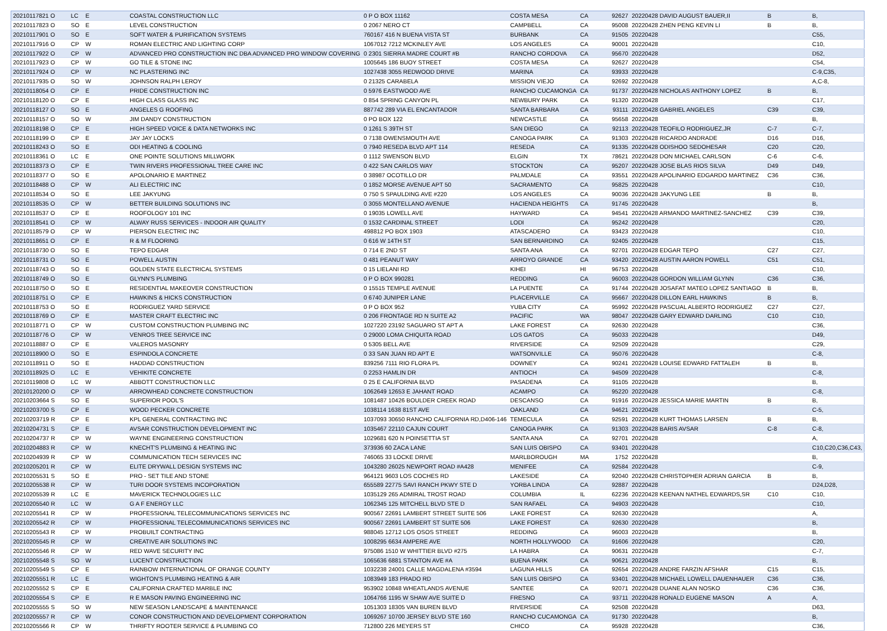| 20210117821 O | LC | E | COASTAL CONSTRUCTION LLC | 0 P O BOX 11162 | COSTA MESA | CA | 92627 | 20220428 DAVID AUGUST BAUER,II | B | B, |
| 20210117823 O | SO | E | LEVEL CONSTRUCTION | 0 2067 NERO CT | CAMPBELL | CA | 95008 | 20220428 ZHEN PENG KEVIN LI | B | B, |
| 20210117901 O | SO | E | SOFT WATER & PURIFICATION SYSTEMS | 760167 416 N BUENA VISTA ST | BURBANK | CA | 91505 | 20220428 | | C55, |
| 20210117916 O | CP | W | ROMAN ELECTRIC AND LIGHTING CORP | 1067012 7212 MCKINLEY AVE | LOS ANGELES | CA | 90001 | 20220428 | | C10, |
| 20210117922 O | CP | W | ADVANCED PRO CONSTRUCTION INC DBA ADVANCED PRO WINDOW COVERING | 0 2301 SIERRA MADRE COURT #B | RANCHO CORDOVA | CA | 95670 | 20220428 | | D52, |
| 20210117923 O | CP | W | GO TILE & STONE INC | 1005645 186 BUOY STREET | COSTA MESA | CA | 92627 | 20220428 | | C54, |
| 20210117924 O | CP | W | NC PLASTERING INC | 1027438 3055 REDWOOD DRIVE | MARINA | CA | 93933 | 20220428 | | C-9,C35, |
| 20210117935 O | SO | W | JOHNSON RALPH LEROY | 0 21325 CARABELA | MISSION VIEJO | CA | 92692 | 20220428 | | A,C-8, |
| 20210118054 O | CP | E | PRIDE CONSTRUCTION INC | 0 5976 EASTWOOD AVE | RANCHO CUCAMONGA | CA | 91737 | 20220428 NICHOLAS ANTHONY LOPEZ | B | B, |
| 20210118120 O | CP | E | HIGH CLASS GLASS INC | 0 854 SPRING CANYON PL | NEWBURY PARK | CA | 91320 | 20220428 | | C17, |
| 20210118127 O | SO | E | ANGELES G ROOFING | 887742 289 VIA EL ENCANTADOR | SANTA BARBARA | CA | 93111 | 20220428 GABRIEL ANGELES | C39 | C39, |
| 20210118157 O | SO | W | JIM DANDY CONSTRUCTION | 0 PO BOX 122 | NEWCASTLE | CA | 95658 | 20220428 | | B, |
| 20210118198 O | CP | E | HIGH SPEED VOICE & DATA NETWORKS INC | 0 1261 S 39TH ST | SAN DIEGO | CA | 92113 | 20220428 TEOFILO RODRIGUEZ,JR | C-7 | C-7, |
| 20210118199 O | CP | E | JAY JAY LOCKS | 0 7138 OWENSMOUTH AVE | CANOGA PARK | CA | 91303 | 20220428 RICARDO ANDRADE | D16 | D16, |
| 20210118243 O | SO | E | ODI HEATING & COOLING | 0 7940 RESEDA BLVD APT 114 | RESEDA | CA | 91335 | 20220428 ODISHOO SEDOHESAR | C20 | C20, |
| 20210118361 O | LC | E | ONE POINTE SOLUTIONS MILLWORK | 0 1112 SWENSON BLVD | ELGIN | TX | 78621 | 20220428 DON MICHAEL CARLSON | C-6 | C-6, |
| 20210118373 O | CP | E | TWIN RIVERS PROFESSIONAL TREE CARE INC | 0 422 SAN CARLOS WAY | STOCKTON | CA | 95207 | 20220428 JOSE BLAS RIOS SILVA | D49 | D49, |
| 20210118377 O | SO | E | APOLONARIO E MARTINEZ | 0 38987 OCOTILLO DR | PALMDALE | CA | 93551 | 20220428 APOLINARIO EDGARDO MARTINEZ | C36 | C36, |
| 20210118488 O | CP | W | ALI ELECTRIC INC | 0 1852 MORSE AVENUE APT 50 | SACRAMENTO | CA | 95825 | 20220428 | | C10, |
| 20210118534 O | SO | E | LEE JAKYUNG | 0 750 S SPAULDING AVE #220 | LOS ANGELES | CA | 90036 | 20220428 JAKYUNG LEE | B | B, |
| 20210118535 O | CP | W | BETTER BUILDING SOLUTIONS INC | 0 3055 MONTELLANO AVENUE | HACIENDA HEIGHTS | CA | 91745 | 20220428 | | B, |
| 20210118537 O | CP | E | ROOFOLOGY 101 INC | 0 19035 LOWELL AVE | HAYWARD | CA | 94541 | 20220428 ARMANDO MARTINEZ-SANCHEZ | C39 | C39, |
| 20210118541 O | CP | W | ALWAY RUSS SERVICES - INDOOR AIR QUALITY | 0 1532 CARDINAL STREET | LODI | CA | 95242 | 20220428 | | C20, |
| 20210118579 O | CP | W | PIERSON ELECTRIC INC | 498812 PO BOX 1903 | ATASCADERO | CA | 93423 | 20220428 | | C10, |
| 20210118651 O | CP | E | R & M FLOORING | 0 616 W 14TH ST | SAN BERNARDINO | CA | 92405 | 20220428 | | C15, |
| 20210118730 O | SO | E | TEPO EDGAR | 0 714 E 2ND ST | SANTA ANA | CA | 92701 | 20220428 EDGAR TEPO | C27 | C27, |
| 20210118731 O | SO | E | POWELL AUSTIN | 0 481 PEANUT WAY | ARROYO GRANDE | CA | 93420 | 20220428 AUSTIN AARON POWELL | C51 | C51, |
| 20210118743 O | SO | E | GOLDEN STATE ELECTRICAL SYSTEMS | 0 15 LIELANI RD | KIHEI | HI | 96753 | 20220428 | | C10, |
| 20210118749 O | SO | E | GLYNN'S PLUMBING | 0 P O BOX 990281 | REDDING | CA | 96003 | 20220428 GORDON WILLIAM GLYNN | C36 | C36, |
| 20210118750 O | SO | E | RESIDENTIAL MAKEOVER CONSTRUCTION | 0 15515 TEMPLE AVENUE | LA PUENTE | CA | 91744 | 20220428 JOSAFAT MATEO LOPEZ SANTIAGO | B | B, |
| 20210118751 O | CP | E | HAWKINS & HICKS CONSTRUCTION | 0 6740 JUNIPER LANE | PLACERVILLE | CA | 95667 | 20220428 DILLON EARL HAWKINS | B | B, |
| 20210118753 O | SO | E | RODRIGUEZ YARD SERVICE | 0 P O BOX 952 | YUBA CITY | CA | 95992 | 20220428 PASCUAL ALBERTO RODRIGUEZ | C27 | C27, |
| 20210118769 O | CP | E | MASTER CRAFT ELECTRIC INC | 0 206 FRONTAGE RD N SUITE A2 | PACIFIC | WA | 98047 | 20220428 GARY EDWARD DARLING | C10 | C10, |
| 20210118771 O | CP | W | CUSTOM CONSTRUCTION PLUMBING INC | 1027220 23192 SAGUARO ST APT A | LAKE FOREST | CA | 92630 | 20220428 | | C36, |
| 20210118776 O | CP | W | VENROS TREE SERVICE INC | 0 29000 LOMA CHIQUITA ROAD | LOS GATOS | CA | 95033 | 20220428 | | D49, |
| 20210118887 O | CP | E | VALEROS MASONRY | 0 5305 BELL AVE | RIVERSIDE | CA | 92509 | 20220428 | | C29, |
| 20210118900 O | SO | E | ESPINDOLA CONCRETE | 0 33 SAN JUAN RD APT E | WATSONVILLE | CA | 95076 | 20220428 | | C-8, |
| 20210118911 O | SO | E | HADDAD CONSTRUCTION | 839256 7111 RIO FLORA PL | DOWNEY | CA | 90241 | 20220428 LOUISE EDWARD FATTALEH | B | B, |
| 20210118925 O | LC | E | VEHIKITE CONCRETE | 0 2253 HAMLIN DR | ANTIOCH | CA | 94509 | 20220428 | | C-8, |
| 20210119808 O | LC | W | ABBOTT CONSTRUCTION LLC | 0 25 E CALIFORNIA BLVD | PASADENA | CA | 91105 | 20220428 | | B, |
| 20210120200 O | CP | W | ARROWHEAD CONCRETE CONSTRUCTION | 1062649 12653 E JAHANT ROAD | ACAMPO | CA | 95220 | 20220428 | | C-8, |
| 20210203664 S | SO | E | SUPERIOR POOL'S | 1081487 10426 BOULDER CREEK ROAD | DESCANSO | CA | 91916 | 20220428 JESSICA MARIE MARTIN | B | B, |
| 20210203700 S | CP | E | WOOD PECKER CONCRETE | 1038114 1638 81ST AVE | OAKLAND | CA | 94621 | 20220428 | | C-5, |
| 20210203719 R | CP | E | KPL GENERAL CONTRACTING INC | 1037093 30650 RANCHO CALIFORNIA RD,D406-146 | TEMECULA | CA | 92591 | 20220428 KURT THOMAS LARSEN | B | B, |
| 20210204731 S | CP | E | AVSAR CONSTRUCTION DEVELOPMENT INC | 1035467 22110 CAJUN COURT | CANOGA PARK | CA | 91303 | 20220428 BARIS AVSAR | C-8 | C-8, |
| 20210204737 R | CP | W | WAYNE ENGINEERING CONSTRUCTION | 1029681 620 N POINSETTIA ST | SANTA ANA | CA | 92701 | 20220428 | | A, |
| 20210204883 R | CP | W | KNECHT'S PLUMBING & HEATING INC | 373936 60 ZACA LANE | SAN LUIS OBISPO | CA | 93401 | 20220428 | | C10,C20,C36,C43, |
| 20210204939 R | CP | W | COMMUNICATION TECH SERVICES INC | 746065 33 LOCKE DRIVE | MARLBOROUGH | MA | 1752 | 20220428 | | B, |
| 20210205201 R | CP | W | ELITE DRYWALL DESIGN SYSTEMS INC | 1043280 26025 NEWPORT ROAD #A428 | MENIFEE | CA | 92584 | 20220428 | | C-9, |
| 20210205531 S | SO | E | PRO - SET TILE AND STONE | 964121 9603 LOS COCHES RD | LAKESIDE | CA | 92040 | 20220428 CHRISTOPHER ADRIAN GARCIA | B | B, |
| 20210205538 R | CP | W | TURI DOOR SYSTEMS INCOPORATION | 655589 22775 SAVI RANCH PKWY STE D | YORBA LINDA | CA | 92887 | 20220428 | | D24,D28, |
| 20210205539 R | LC | E | MAVERICK TECHNOLOGIES LLC | 1035129 265 ADMIRAL TROST ROAD | COLUMBIA | IL | 62236 | 20220428 KEENAN NATHEL EDWARDS,SR | C10 | C10, |
| 20210205540 R | LC | W | G A F ENERGY LLC | 1062345 125 MITCHELL BLVD STE D | SAN RAFAEL | CA | 94903 | 20220428 | | C10, |
| 20210205541 R | CP | W | PROFESSIONAL TELECOMMUNICATIONS SERVICES INC | 900567 22691 LAMBERT STREET SUITE 506 | LAKE FOREST | CA | 92630 | 20220428 | | A, |
| 20210205542 R | CP | W | PROFESSIONAL TELECOMMUNICATIONS SERVICES INC | 900567 22691 LAMBERT ST SUITE 506 | LAKE FOREST | CA | 92630 | 20220428 | | B, |
| 20210205543 R | CP | W | PROBUILT CONTRACTING | 988045 12712 LOS OSOS STREET | REDDING | CA | 96003 | 20220428 | | B, |
| 20210205545 R | CP | W | CREATIVE AIR SOLUTIONS INC | 1008295 6634 AMPERE AVE | NORTH HOLLYWOOD | CA | 91606 | 20220428 | | C20, |
| 20210205546 R | CP | W | RED WAVE SECURITY INC | 975086 1510 W WHITTIER BLVD #275 | LA HABRA | CA | 90631 | 20220428 | | C-7, |
| 20210205548 S | SO | W | LUCENT CONSTRUCTION | 1065636 6881 STANTON AVE #A | BUENA PARK | CA | 90621 | 20220428 | | B, |
| 20210205549 S | CP | E | RAINBOW INTERNATIONAL OF ORANGE COUNTY | 1032238 24001 CALLE MAGDALENA #3594 | LAGUNA HILLS | CA | 92654 | 20220428 ANDRE FARZIN AFSHAR | C15 | C15, |
| 20210205551 R | LC | E | WIGHTON'S PLUMBING HEATING & AIR | 1083949 183 PRADO RD | SAN LUIS OBISPO | CA | 93401 | 20220428 MICHAEL LOWELL DAUENHAUER | C36 | C36, |
| 20210205552 S | CP | E | CALIFORNIA CRAFTED MARBLE INC | 953902 10848 WHEATLANDS AVENUE | SANTEE | CA | 92071 | 20220428 DUANE ALAN NOSKO | C36 | C36, |
| 20210205554 S | CP | E | R E MASON PAVING ENGINEERING INC | 1064766 1195 W SHAW AVE SUITE D | FRESNO | CA | 93711 | 20220428 RONALD EUGENE MASON | A | A, |
| 20210205555 S | SO | W | NEW SEASON LANDSCAPE & MAINTENANCE | 1051303 18305 VAN BUREN BLVD | RIVERSIDE | CA | 92508 | 20220428 | | D63, |
| 20210205557 R | CP | W | CONOR CONSTRUCTION AND DEVELOPMENT CORPORATION | 1069267 10700 JERSEY BLVD STE 160 | RANCHO CUCAMONGA | CA | 91730 | 20220428 | | B, |
| 20210205566 R | CP | W | THRIFTY ROOTER SERVICE & PLUMBING CO | 712800 226 MEYERS ST | CHICO | CA | 95928 | 20220428 | | C36, |